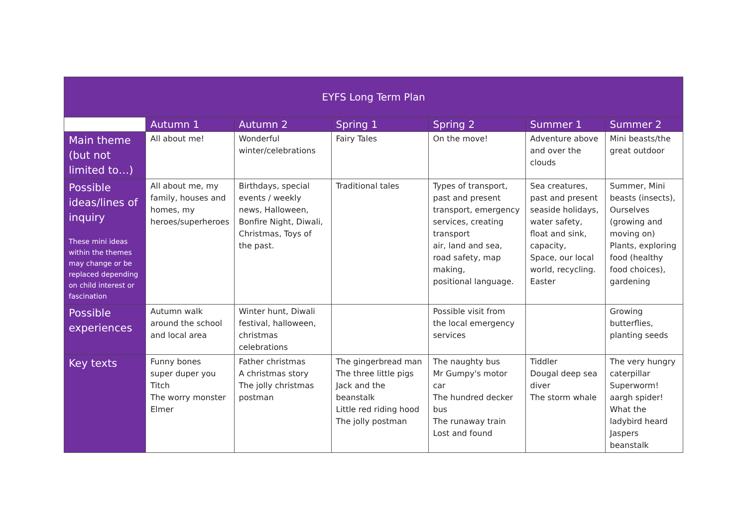| EYFS Long Term Plan | | | | | | |
| --- | --- | --- | --- | --- | --- | --- |
| | Autumn 1 | Autumn 2 | Spring 1 | Spring 2 | Summer 1 | Summer 2 |
| Main theme (but not limited to…) | All about me! | Wonderful winter/celebrations | Fairy Tales | On the move! | Adventure above and over the clouds | Mini beasts/the great outdoor |
| Possible ideas/lines of inquiry These mini ideas within the themes may change or be replaced depending on child interest or fascination | All about me, my family, houses and homes, my heroes/superheroes | Birthdays, special events / weekly news, Halloween, Bonfire Night, Diwali, Christmas, Toys of the past. | Traditional tales | Types of transport, past and present transport, emergency services, creating transport air, land and sea, road safety, map making, positional language. | Sea creatures, past and present seaside holidays, water safety, float and sink, capacity, Space, our local world, recycling. Easter | Summer, Mini beasts (insects), Ourselves (growing and moving on) Plants, exploring food (healthy food choices), gardening |
| Possible experiences | Autumn walk around the school and local area | Winter hunt, Diwali festival, halloween, christmas celebrations | | Possible visit from the local emergency services | | Growing butterflies, planting seeds |
| Key texts | Funny bones super duper you Titch The worry monster Elmer | Father christmas A christmas story The jolly christmas postman | The gingerbread man The three little pigs Jack and the beanstalk Little red riding hood The jolly postman | The naughty bus Mr Gumpy's motor car The hundred decker bus The runaway train Lost and found | Tiddler Dougal deep sea diver The storm whale | The very hungry caterpillar Superworm! aargh spider! What the ladybird heard Jaspers beanstalk |